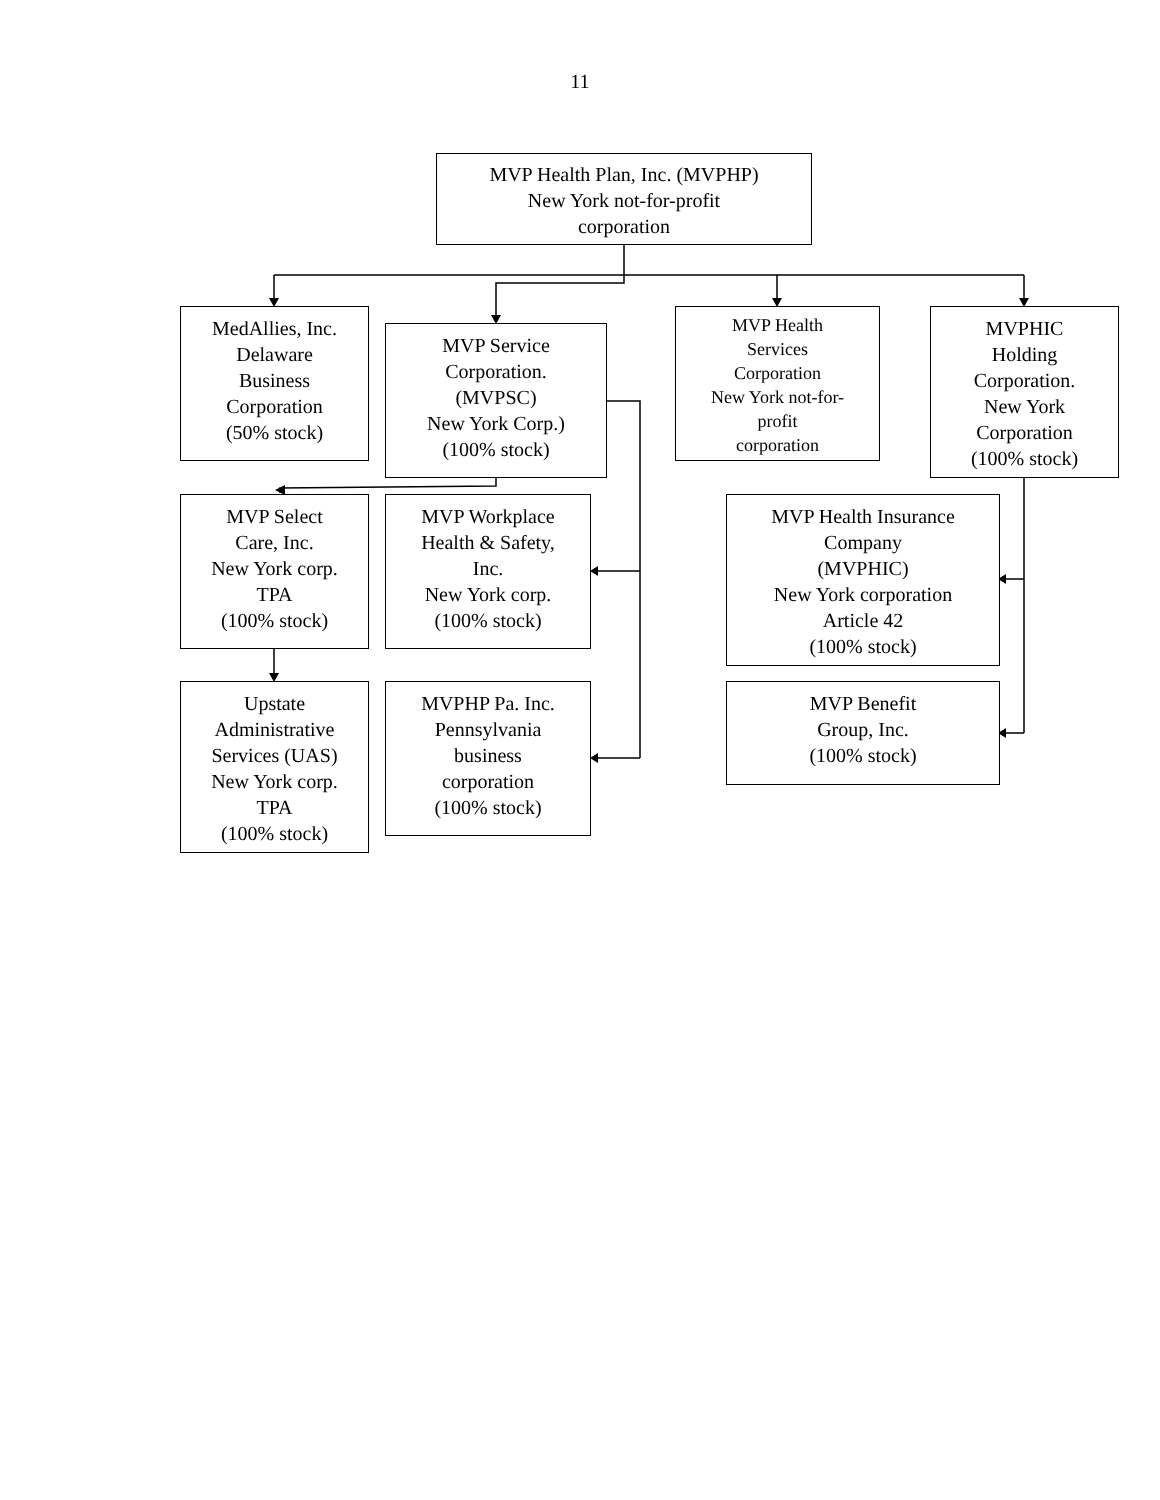11
MVP Health Plan, Inc. (MVPHP)
New York not-for-profit
corporation
MedAllies, Inc.
Delaware
Business
Corporation
(50% stock)
MVP Service
Corporation.
(MVPSC)
New York Corp.)
(100% stock)
MVP Health
Services
Corporation
New York not-for-
profit
corporation
MVPHIC
Holding
Corporation.
New York
Corporation
(100% stock)
MVP Select
Care, Inc.
New York corp.
TPA
(100% stock)
MVP Workplace
Health & Safety,
Inc.
New York corp.
(100% stock)
MVP Health Insurance
Company
(MVPHIC)
New York corporation
Article 42
(100% stock)
Upstate
Administrative
Services (UAS)
New York corp.
TPA
(100% stock)
MVPHP Pa. Inc.
Pennsylvania
business
corporation
(100% stock)
MVP Benefit
Group, Inc.
(100% stock)